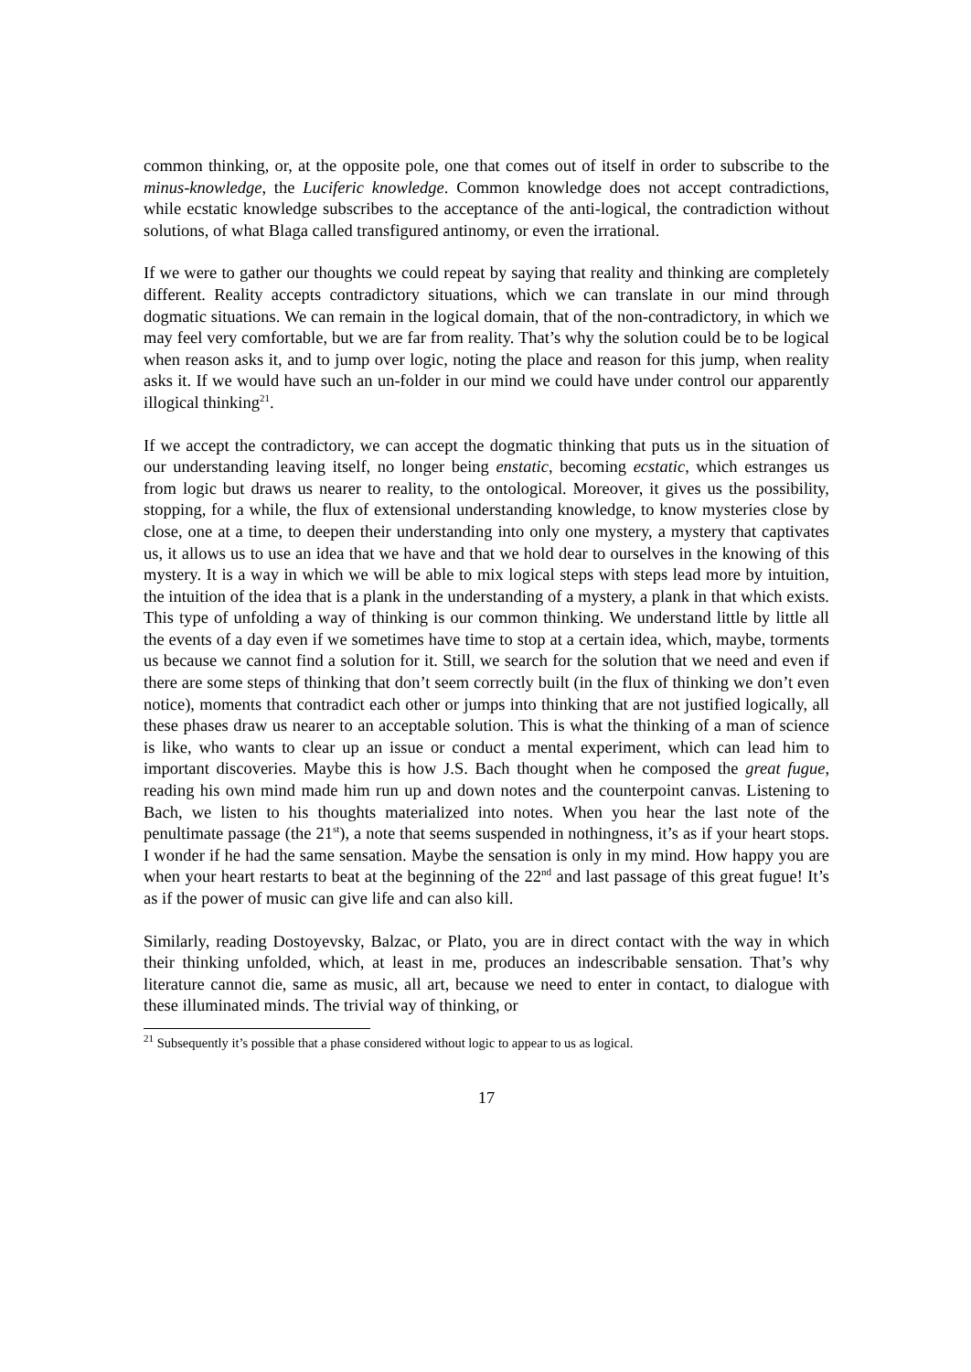common thinking, or, at the opposite pole, one that comes out of itself in order to subscribe to the minus-knowledge, the Luciferic knowledge. Common knowledge does not accept contradictions, while ecstatic knowledge subscribes to the acceptance of the anti-logical, the contradiction without solutions, of what Blaga called transfigured antinomy, or even the irrational.
If we were to gather our thoughts we could repeat by saying that reality and thinking are completely different. Reality accepts contradictory situations, which we can translate in our mind through dogmatic situations. We can remain in the logical domain, that of the non-contradictory, in which we may feel very comfortable, but we are far from reality. That’s why the solution could be to be logical when reason asks it, and to jump over logic, noting the place and reason for this jump, when reality asks it. If we would have such an un-folder in our mind we could have under control our apparently illogical thinking<sup>21</sup>.
If we accept the contradictory, we can accept the dogmatic thinking that puts us in the situation of our understanding leaving itself, no longer being enstatic, becoming ecstatic, which estranges us from logic but draws us nearer to reality, to the ontological. Moreover, it gives us the possibility, stopping, for a while, the flux of extensional understanding knowledge, to know mysteries close by close, one at a time, to deepen their understanding into only one mystery, a mystery that captivates us, it allows us to use an idea that we have and that we hold dear to ourselves in the knowing of this mystery. It is a way in which we will be able to mix logical steps with steps lead more by intuition, the intuition of the idea that is a plank in the understanding of a mystery, a plank in that which exists. This type of unfolding a way of thinking is our common thinking. We understand little by little all the events of a day even if we sometimes have time to stop at a certain idea, which, maybe, torments us because we cannot find a solution for it. Still, we search for the solution that we need and even if there are some steps of thinking that don’t seem correctly built (in the flux of thinking we don’t even notice), moments that contradict each other or jumps into thinking that are not justified logically, all these phases draw us nearer to an acceptable solution. This is what the thinking of a man of science is like, who wants to clear up an issue or conduct a mental experiment, which can lead him to important discoveries. Maybe this is how J.S. Bach thought when he composed the great fugue, reading his own mind made him run up and down notes and the counterpoint canvas. Listening to Bach, we listen to his thoughts materialized into notes. When you hear the last note of the penultimate passage (the 21<sup>st</sup>), a note that seems suspended in nothingness, it’s as if your heart stops. I wonder if he had the same sensation. Maybe the sensation is only in my mind. How happy you are when your heart restarts to beat at the beginning of the 22<sup>nd</sup> and last passage of this great fugue! It’s as if the power of music can give life and can also kill.
Similarly, reading Dostoyevsky, Balzac, or Plato, you are in direct contact with the way in which their thinking unfolded, which, at least in me, produces an indescribable sensation. That’s why literature cannot die, same as music, all art, because we need to enter in contact, to dialogue with these illuminated minds. The trivial way of thinking, or
<sup>21</sup> Subsequently it’s possible that a phase considered without logic to appear to us as logical.
17